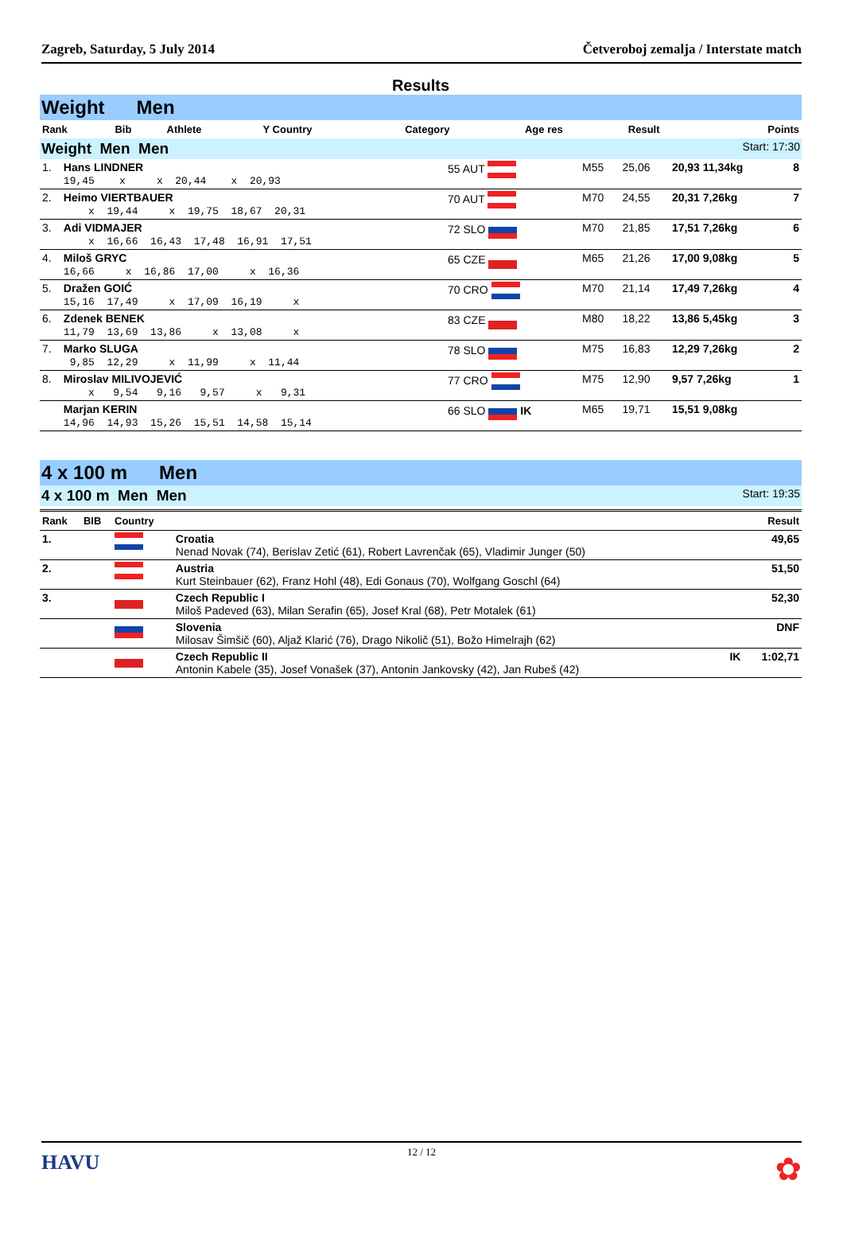Zagreb, Saturday, 5 July 2014 Četveroboj zemalja / Interstate match
Results
Weight Men
| Rank | Bib | Athlete | Y Country | | Category | Age res | Result | Points |
| --- | --- | --- | --- | --- | --- | --- | --- | --- |
Weight Men Men Start: 17:30
| 1. | Hans LINDNER 19,45 x x 20,44 x 20,93 | 55 AUT | M55 | 25,06 | 20,93 11,34kg | 8 |
| 2. | Heimo VIERTBAUER x 19,44 x 19,75 18,67 20,31 | 70 AUT | M70 | 24,55 | 20,31 7,26kg | 7 |
| 3. | Adi VIDMAJER x 16,66 16,43 17,48 16,91 17,51 | 72 SLO | M70 | 21,85 | 17,51 7,26kg | 6 |
| 4. | Miloš GRYC 16,66 x 16,86 17,00 x 16,36 | 65 CZE | M65 | 21,26 | 17,00 9,08kg | 5 |
| 5. | Dražen GOIĆ 15,16 17,49 x 17,09 16,19 x | 70 CRO | M70 | 21,14 | 17,49 7,26kg | 4 |
| 6. | Zdenek BENEK 11,79 13,69 13,86 x 13,08 x | 83 CZE | M80 | 18,22 | 13,86 5,45kg | 3 |
| 7. | Marko SLUGA 9,85 12,29 x 11,99 x 11,44 | 78 SLO | M75 | 16,83 | 12,29 7,26kg | 2 |
| 8. | Miroslav MILIVOJEVIĆ x 9,54 9,16 9,57 x 9,31 | 77 CRO | M75 | 12,90 | 9,57 7,26kg | 1 |
| | Marjan KERIN 14,96 14,93 15,26 15,51 14,58 15,14 | 66 SLO IK | M65 | 19,71 | 15,51 9,08kg | |
4 x 100 m Men
4 x 100 m Men Men Start: 19:35
| Rank | BIB | Country | | Result |
| --- | --- | --- | --- | --- |
| 1. | | | Croatia Nenad Novak (74), Berislav Zetić (61), Robert Lavrenčak (65), Vladimir Junger (50) | 49,65 |
| 2. | | | Austria Kurt Steinbauer (62), Franz Hohl (48), Edi Gonaus (70), Wolfgang Goschl (64) | 51,50 |
| 3. | | | Czech Republic I Miloš Padeved (63), Milan Serafin (65), Josef Kral (68), Petr Motalek (61) | 52,30 |
| | | | Slovenia Milosav Šimšič (60), Aljaž Klarić (76), Drago Nikolič (51), Božo Himelrajh (62) | DNF |
| | | | Czech Republic II IK Antonin Kabele (35), Josef Vonašek (37), Antonin Jankovsky (42), Jan Rubeš (42) | 1:02,71 |
12 / 12
HAVU ✿